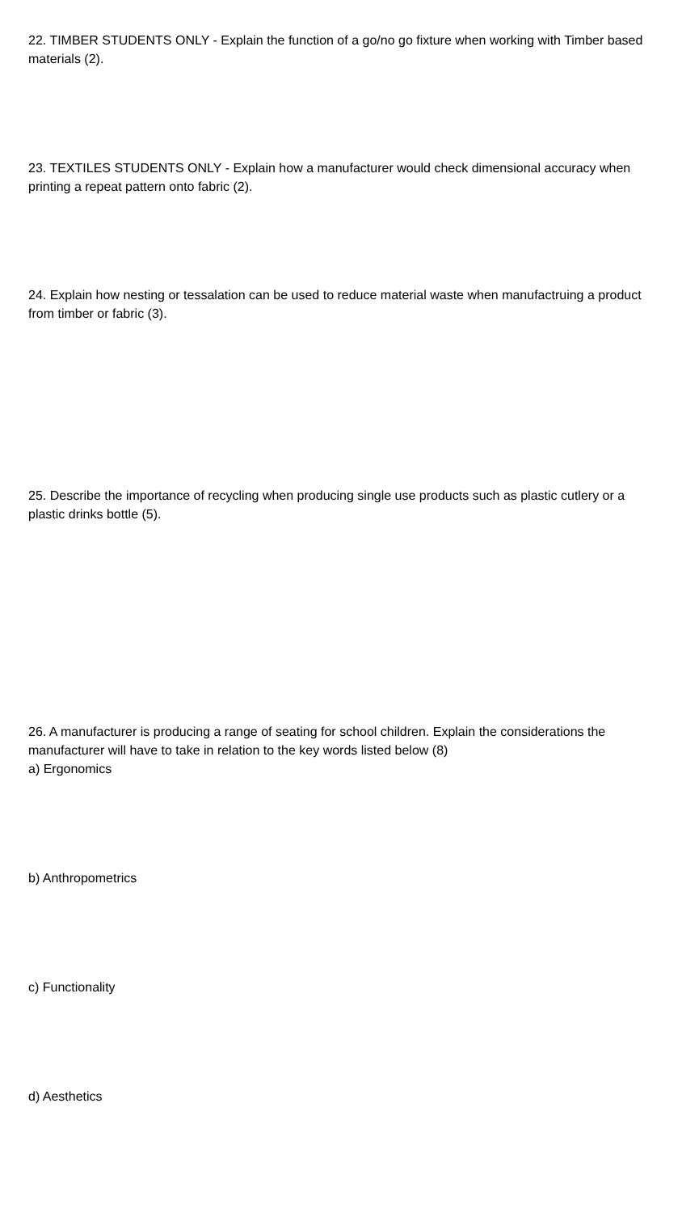22. TIMBER STUDENTS ONLY - Explain the function of a go/no go fixture when working with Timber based materials (2).
23. TEXTILES STUDENTS ONLY - Explain how a manufacturer would check dimensional accuracy when printing a repeat pattern onto fabric (2).
24. Explain how nesting or tessalation can be used to reduce material waste when manufactruing a product from timber or fabric (3).
25. Describe the importance of recycling when producing single use products such as plastic cutlery or a plastic drinks bottle (5).
26. A manufacturer is producing a range of seating for school children. Explain the considerations the manufacturer will have to take in relation to the key words listed below (8)
a) Ergonomics
b) Anthropometrics
c) Functionality
d) Aesthetics